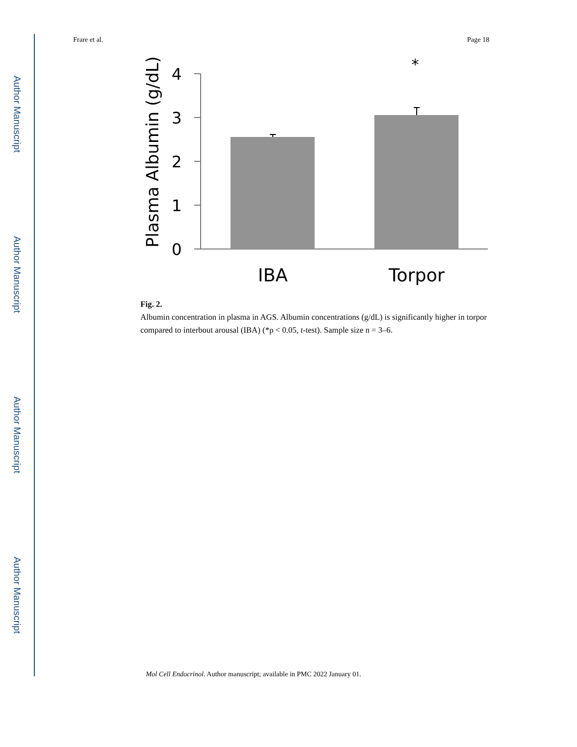Author Manuscript
Author Manuscript
Author Manuscript
Author Manuscript
Frare et al. Page 18
Plasma Albumin (g/dL)
4
3
2
1
0
*
IBA
Torpor
Fig. 2.
Albumin concentration in plasma in AGS. Albumin concentrations (g/dL) is significantly higher in torpor compared to interbout arousal (IBA) (*p < 0.05, t-test). Sample size n = 3–6.
Mol Cell Endocrinol. Author manuscript; available in PMC 2022 January 01.